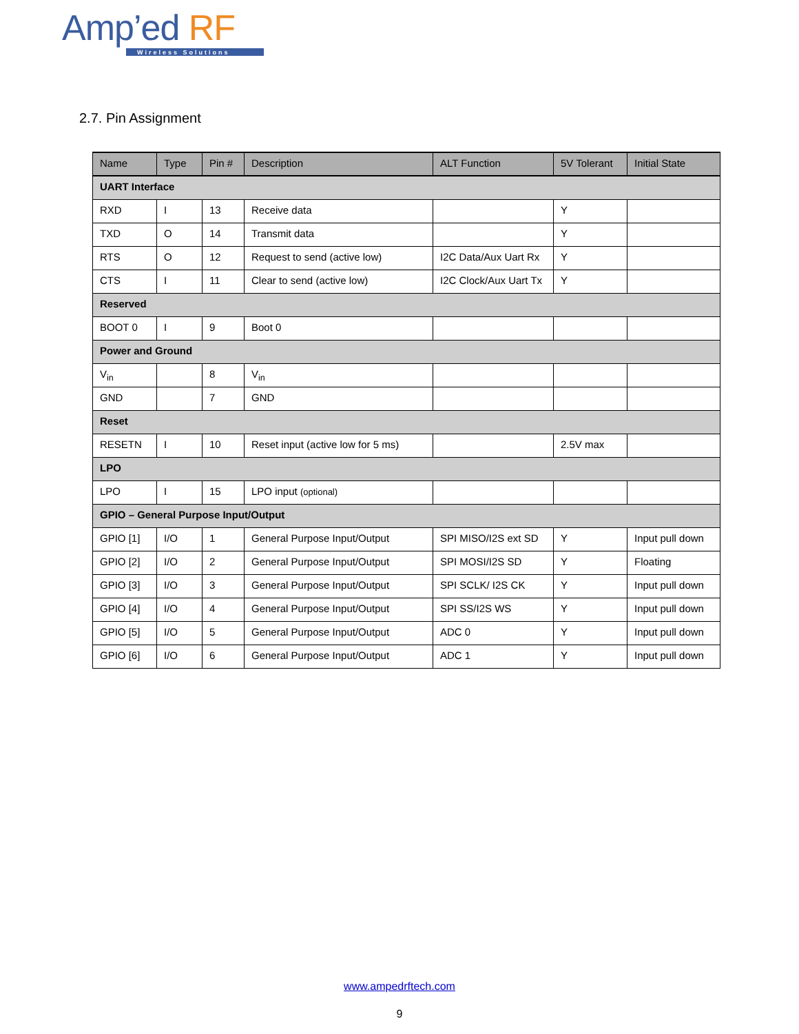Amp’ed RF
Wireless Solutions
2.7. Pin Assignment
| Name | Type | Pin # | Description | ALT Function | 5V Tolerant | Initial State |
| --- | --- | --- | --- | --- | --- | --- |
| UART Interface | | | | | | |
| RXD | I | 13 | Receive data | | Y | |
| TXD | O | 14 | Transmit data | | Y | |
| RTS | O | 12 | Request to send (active low) | I2C Data/Aux Uart Rx | Y | |
| CTS | I | 11 | Clear to send (active low) | I2C Clock/Aux Uart Tx | Y | |
| Reserved | | | | | | |
| BOOT 0 | I | 9 | Boot 0 | | | |
| Power and Ground | | | | | | |
| V<sub>in</sub> | | 8 | V<sub>in</sub> | | | |
| GND | | 7 | GND | | | |
| Reset | | | | | | |
| RESETN | I | 10 | Reset input (active low for 5 ms) | | 2.5V max | |
| LPO | | | | | | |
| LPO | I | 15 | LPO input (optional) | | | |
| GPIO – General Purpose Input/Output | | | | | | |
| GPIO [1] | I/O | 1 | General Purpose Input/Output | SPI MISO/I2S ext SD | Y | Input pull down |
| GPIO [2] | I/O | 2 | General Purpose Input/Output | SPI MOSI/I2S SD | Y | Floating |
| GPIO [3] | I/O | 3 | General Purpose Input/Output | SPI SCLK/ I2S CK | Y | Input pull down |
| GPIO [4] | I/O | 4 | General Purpose Input/Output | SPI SS/I2S WS | Y | Input pull down |
| GPIO [5] | I/O | 5 | General Purpose Input/Output | ADC 0 | Y | Input pull down |
| GPIO [6] | I/O | 6 | General Purpose Input/Output | ADC 1 | Y | Input pull down |
www.ampedrftech.com
9